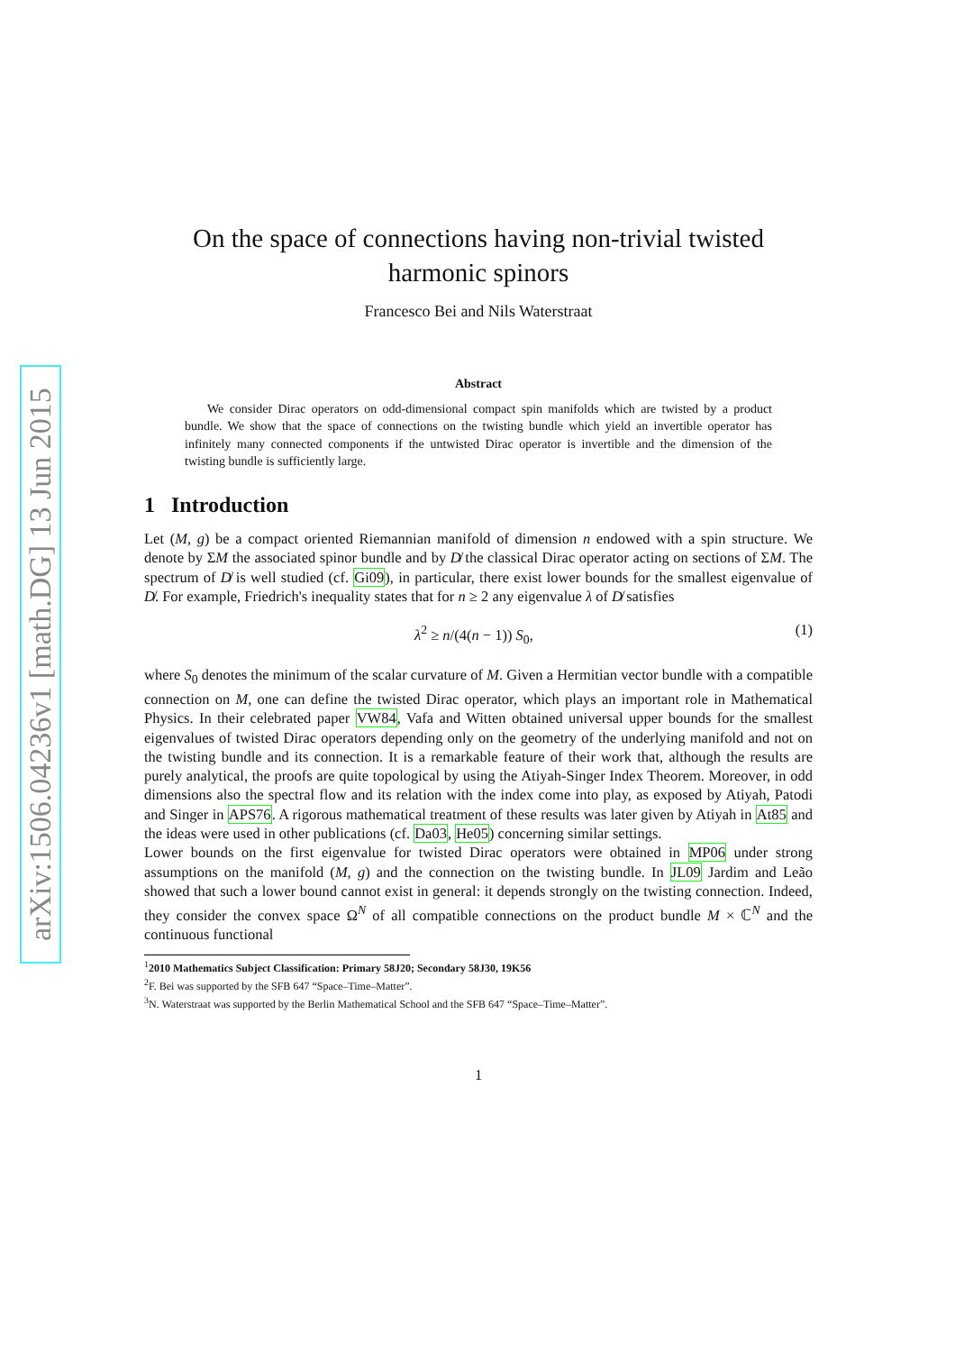arXiv:1506.04236v1 [math.DG] 13 Jun 2015
On the space of connections having non-trivial twisted harmonic spinors
Francesco Bei and Nils Waterstraat
Abstract
We consider Dirac operators on odd-dimensional compact spin manifolds which are twisted by a product bundle. We show that the space of connections on the twisting bundle which yield an invertible operator has infinitely many connected components if the untwisted Dirac operator is invertible and the dimension of the twisting bundle is sufficiently large.
1 Introduction
Let (M, g) be a compact oriented Riemannian manifold of dimension n endowed with a spin structure. We denote by ΣM the associated spinor bundle and by D̸ the classical Dirac operator acting on sections of ΣM. The spectrum of D̸ is well studied (cf. Gi09), in particular, there exist lower bounds for the smallest eigenvalue of D̸. For example, Friedrich's inequality states that for n ≥ 2 any eigenvalue λ of D̸ satisfies
λ<sup>2</sup> ≥ n/(4(n − 1)) S<sub>0</sub>, (1)
where S<sub>0</sub> denotes the minimum of the scalar curvature of M. Given a Hermitian vector bundle with a compatible connection on M, one can define the twisted Dirac operator, which plays an important role in Mathematical Physics. In their celebrated paper VW84, Vafa and Witten obtained universal upper bounds for the smallest eigenvalues of twisted Dirac operators depending only on the geometry of the underlying manifold and not on the twisting bundle and its connection. It is a remarkable feature of their work that, although the results are purely analytical, the proofs are quite topological by using the Atiyah-Singer Index Theorem. Moreover, in odd dimensions also the spectral flow and its relation with the index come into play, as exposed by Atiyah, Patodi and Singer in APS76. A rigorous mathematical treatment of these results was later given by Atiyah in At85 and the ideas were used in other publications (cf. Da03, He05) concerning similar settings.
Lower bounds on the first eigenvalue for twisted Dirac operators were obtained in MP06 under strong assumptions on the manifold (M, g) and the connection on the twisting bundle. In JL09 Jardim and Leão showed that such a lower bound cannot exist in general: it depends strongly on the twisting connection. Indeed, they consider the convex space Ω<sup>N</sup> of all compatible connections on the product bundle M × ℂ<sup>N</sup> and the continuous functional
<sup>1</sup> 2010 Mathematics Subject Classification: Primary 58J20; Secondary 58J30, 19K56
<sup>2</sup> F. Bei was supported by the SFB 647 “Space–Time–Matter”.
<sup>3</sup> N. Waterstraat was supported by the Berlin Mathematical School and the SFB 647 “Space–Time–Matter”.
1